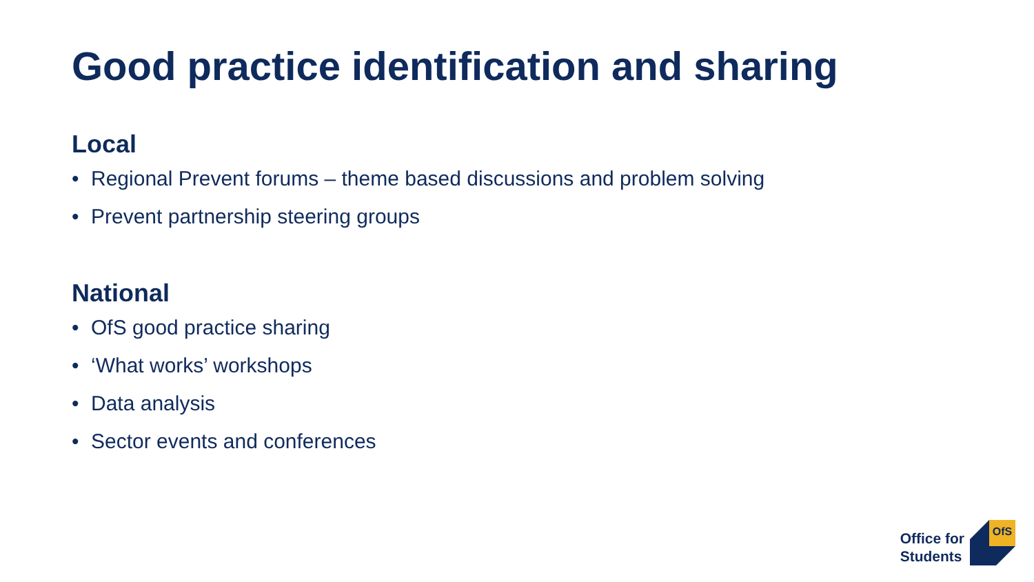Good practice identification and sharing
Local
• Regional Prevent forums – theme based discussions and problem solving
• Prevent partnership steering groups
National
• OfS good practice sharing
• ‘What works’ workshops
• Data analysis
• Sector events and conferences
Office for
Students
OfS